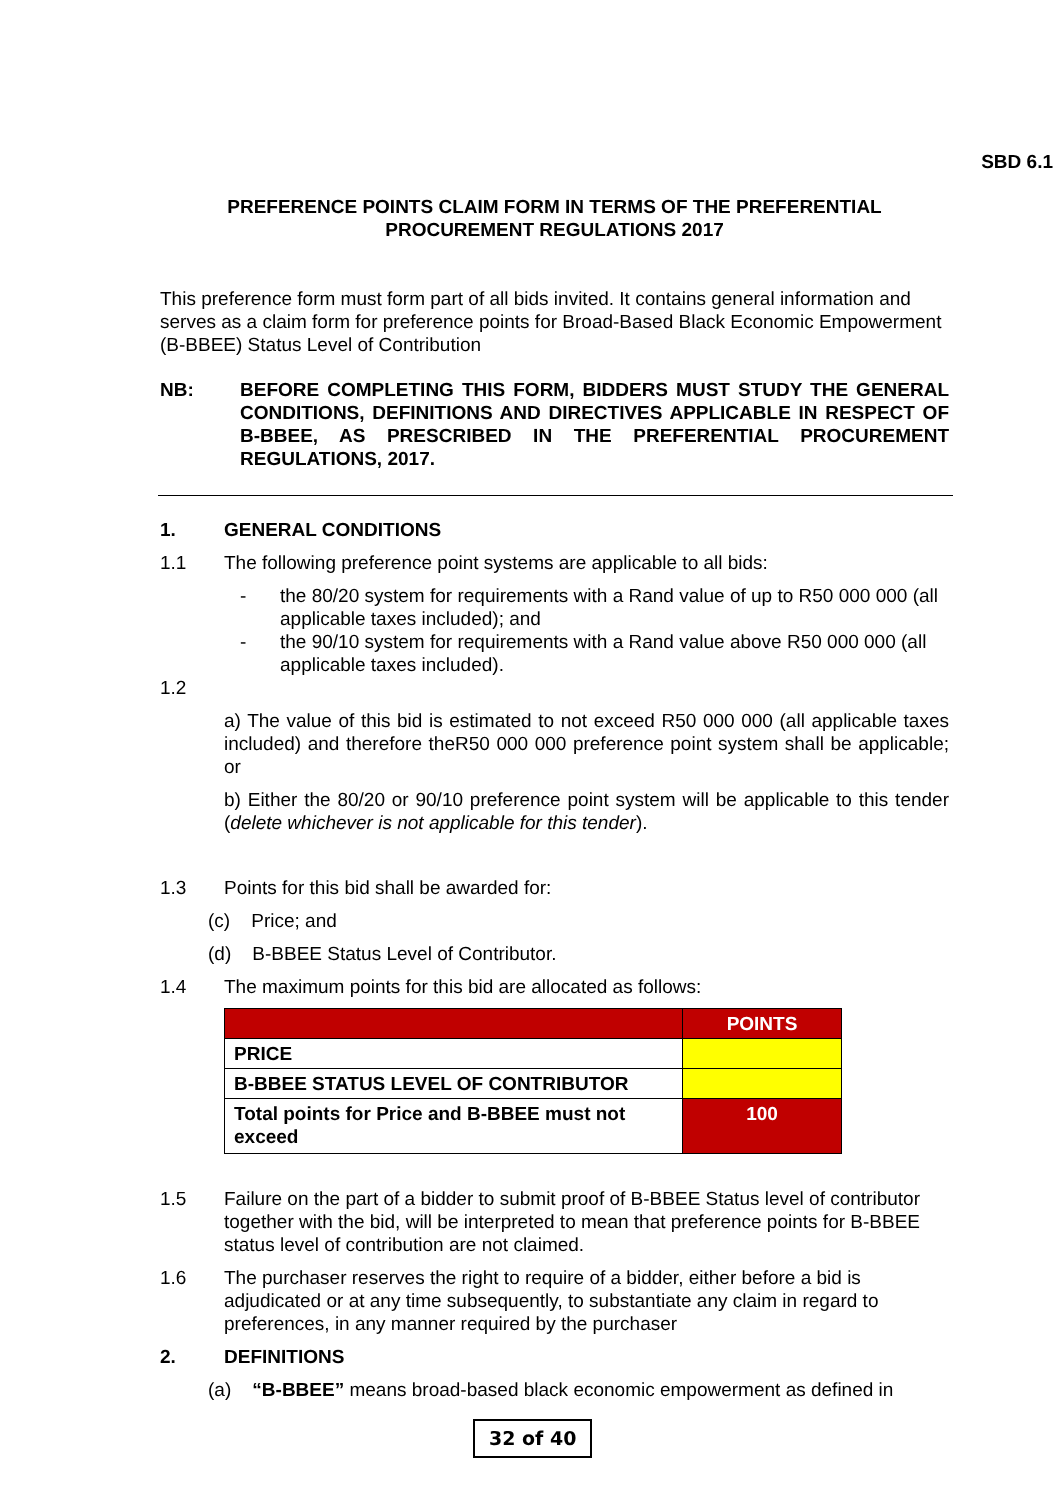SBD 6.1
PREFERENCE POINTS CLAIM FORM IN TERMS OF THE PREFERENTIAL
PROCUREMENT REGULATIONS 2017
This preference form must form part of all bids invited. It contains general information and serves as a claim form for preference points for Broad-Based Black Economic Empowerment (B-BBEE) Status Level of Contribution
NB: BEFORE COMPLETING THIS FORM, BIDDERS MUST STUDY THE GENERAL CONDITIONS, DEFINITIONS AND DIRECTIVES APPLICABLE IN RESPECT OF B-BBEE, AS PRESCRIBED IN THE PREFERENTIAL PROCUREMENT REGULATIONS, 2017.
1. GENERAL CONDITIONS
1.1 The following preference point systems are applicable to all bids:
- the 80/20 system for requirements with a Rand value of up to R50 000 000 (all applicable taxes included); and
- the 90/10 system for requirements with a Rand value above R50 000 000 (all applicable taxes included).
1.2
a) The value of this bid is estimated to not exceed R50 000 000 (all applicable taxes included) and therefore theR50 000 000 preference point system shall be applicable; or
b) Either the 80/20 or 90/10 preference point system will be applicable to this tender (delete whichever is not applicable for this tender).
1.3 Points for this bid shall be awarded for:
(c) Price; and
(d) B-BBEE Status Level of Contributor.
1.4 The maximum points for this bid are allocated as follows:
| | POINTS |
| --- | --- |
| PRICE | |
| B-BBEE STATUS LEVEL OF CONTRIBUTOR | |
| Total points for Price and B-BBEE must not exceed | 100 |
1.5 Failure on the part of a bidder to submit proof of B-BBEE Status level of contributor together with the bid, will be interpreted to mean that preference points for B-BBEE status level of contribution are not claimed.
1.6 The purchaser reserves the right to require of a bidder, either before a bid is adjudicated or at any time subsequently, to substantiate any claim in regard to preferences, in any manner required by the purchaser
2. DEFINITIONS
(a) “B-BBEE” means broad-based black economic empowerment as defined in
32 of 40